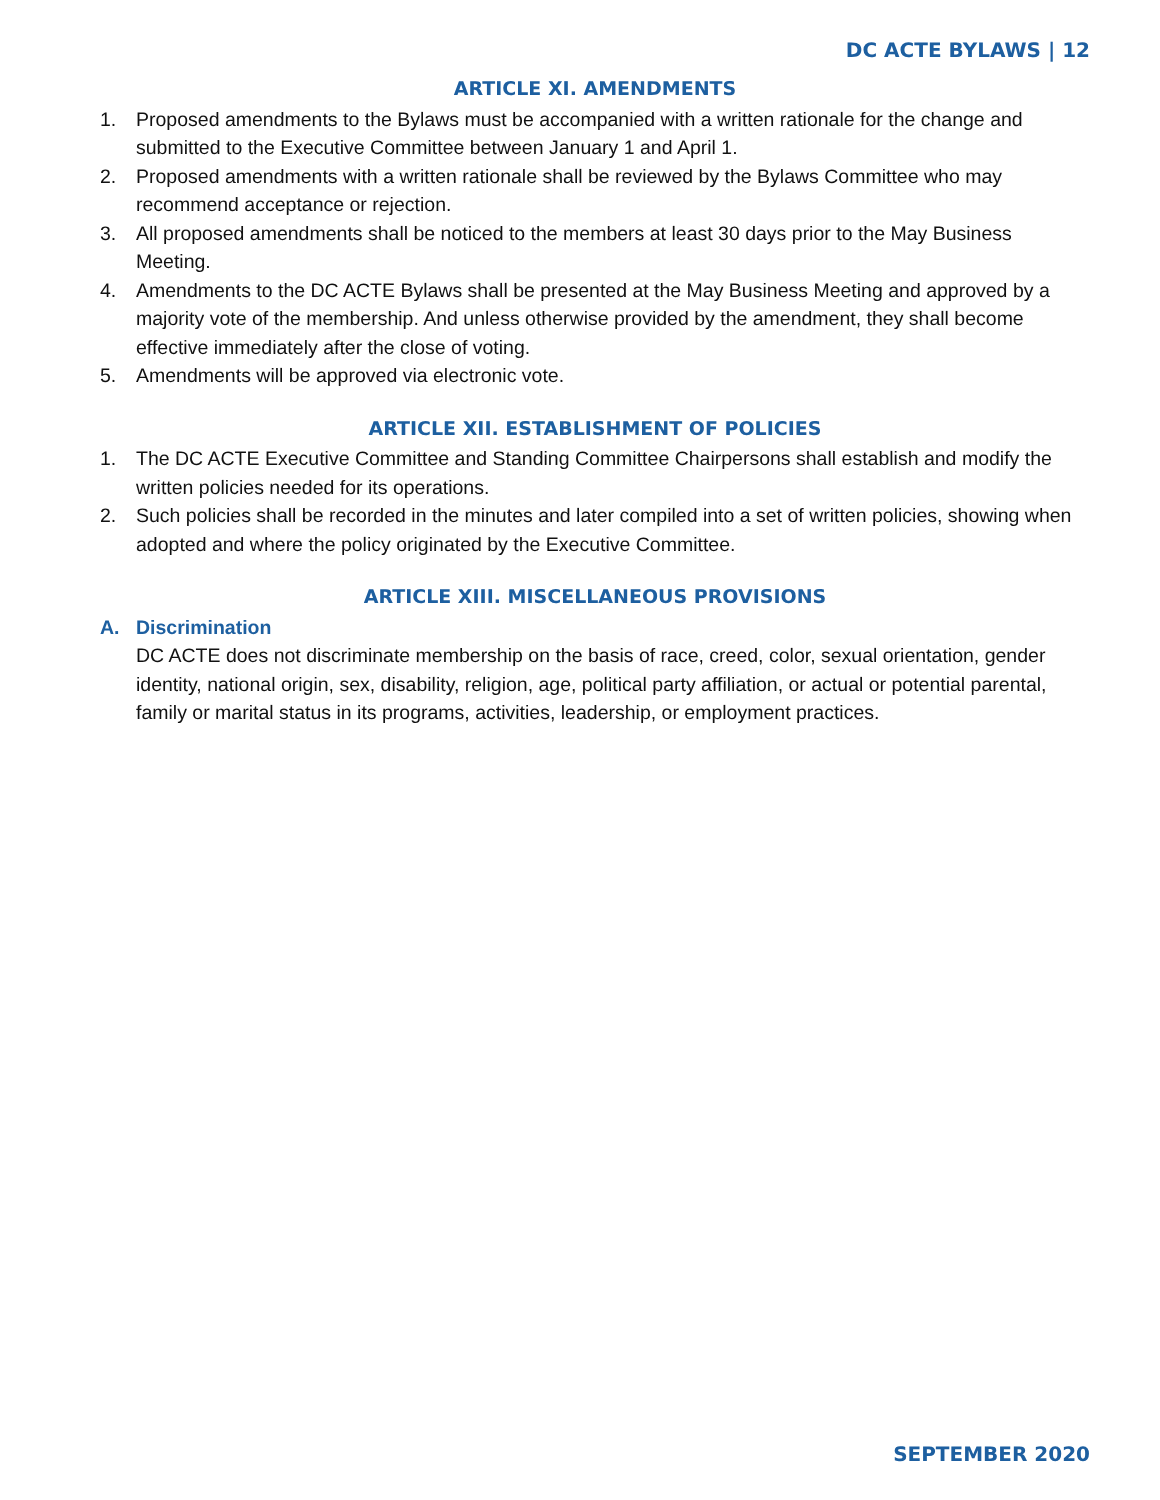DC ACTE BYLAWS | 12
ARTICLE XI. AMENDMENTS
1. Proposed amendments to the Bylaws must be accompanied with a written rationale for the change and submitted to the Executive Committee between January 1 and April 1.
2. Proposed amendments with a written rationale shall be reviewed by the Bylaws Committee who may recommend acceptance or rejection.
3. All proposed amendments shall be noticed to the members at least 30 days prior to the May Business Meeting.
4. Amendments to the DC ACTE Bylaws shall be presented at the May Business Meeting and approved by a majority vote of the membership. And unless otherwise provided by the amendment, they shall become effective immediately after the close of voting.
5. Amendments will be approved via electronic vote.
ARTICLE XII. ESTABLISHMENT OF POLICIES
1. The DC ACTE Executive Committee and Standing Committee Chairpersons shall establish and modify the written policies needed for its operations.
2. Such policies shall be recorded in the minutes and later compiled into a set of written policies, showing when adopted and where the policy originated by the Executive Committee.
ARTICLE XIII. MISCELLANEOUS PROVISIONS
A. Discrimination
DC ACTE does not discriminate membership on the basis of race, creed, color, sexual orientation, gender identity, national origin, sex, disability, religion, age, political party affiliation, or actual or potential parental, family or marital status in its programs, activities, leadership, or employment practices.
SEPTEMBER 2020